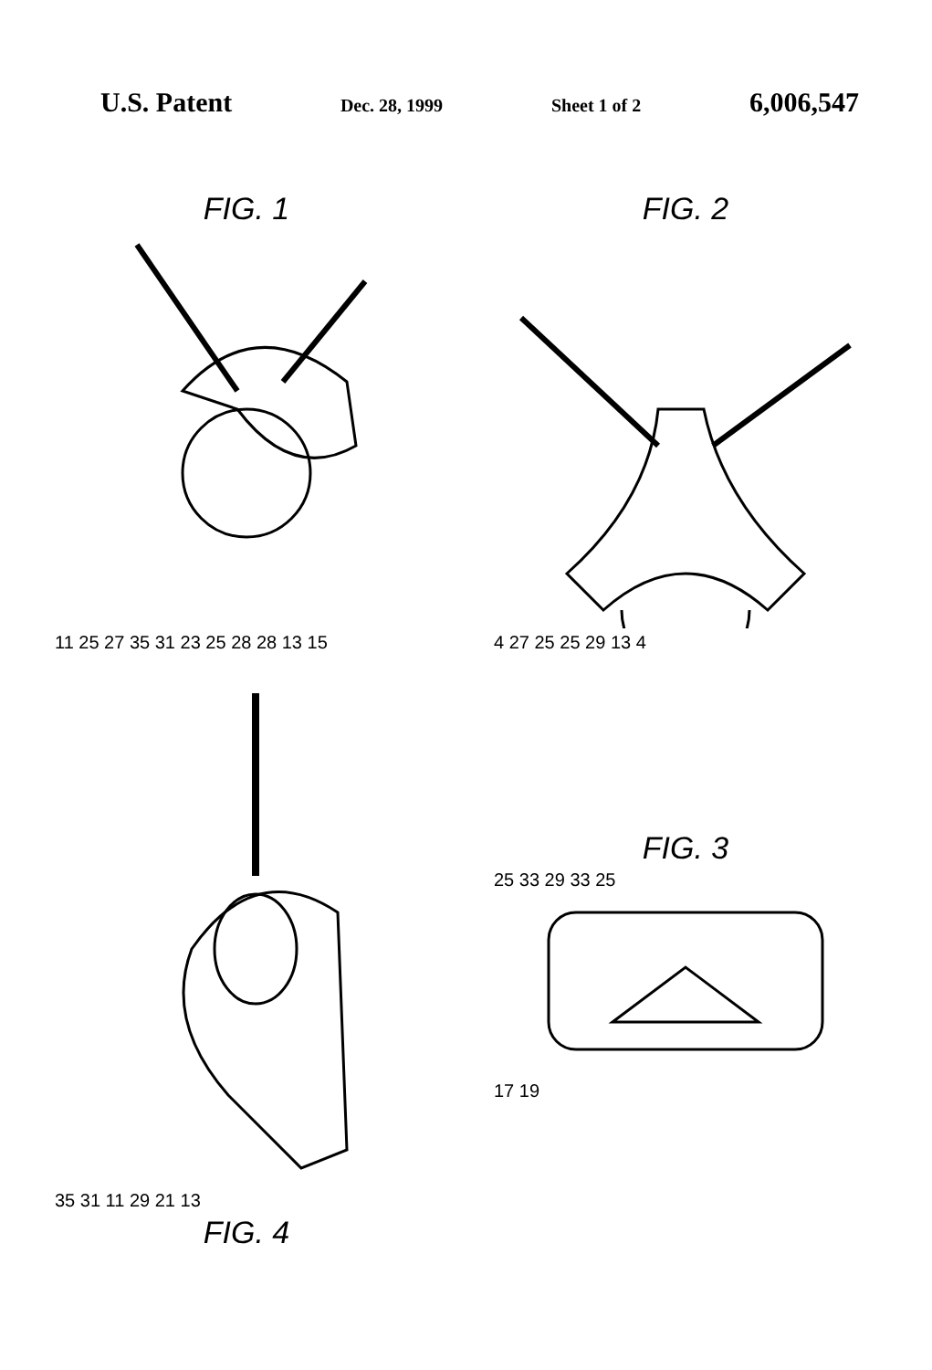U.S. Patent Dec. 28, 1999 Sheet 1 of 2 6,006,547
FIG. 1
11 25 27 35 31 23 25 28 28 13 15
FIG. 2
4 27 25 25 29 13 4
35 31 11 29 21 13
FIG. 4
FIG. 3
25 33 29 33 25
17 19